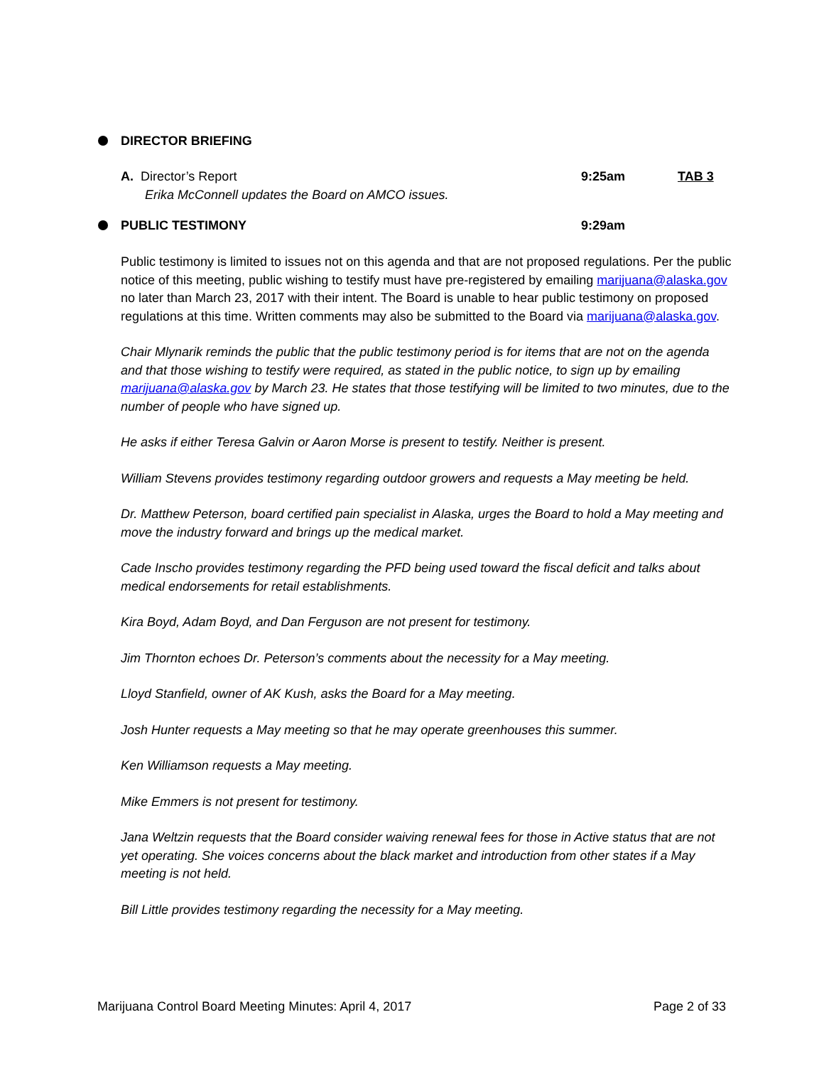DIRECTOR BRIEFING
A. Director’s Report
Erika McConnell updates the Board on AMCO issues.
9:25am TAB 3
PUBLIC TESTIMONY 9:29am
Public testimony is limited to issues not on this agenda and that are not proposed regulations. Per the public notice of this meeting, public wishing to testify must have pre-registered by emailing marijuana@alaska.gov no later than March 23, 2017 with their intent. The Board is unable to hear public testimony on proposed regulations at this time. Written comments may also be submitted to the Board via marijuana@alaska.gov.
Chair Mlynarik reminds the public that the public testimony period is for items that are not on the agenda and that those wishing to testify were required, as stated in the public notice, to sign up by emailing marijuana@alaska.gov by March 23. He states that those testifying will be limited to two minutes, due to the number of people who have signed up.
He asks if either Teresa Galvin or Aaron Morse is present to testify. Neither is present.
William Stevens provides testimony regarding outdoor growers and requests a May meeting be held.
Dr. Matthew Peterson, board certified pain specialist in Alaska, urges the Board to hold a May meeting and move the industry forward and brings up the medical market.
Cade Inscho provides testimony regarding the PFD being used toward the fiscal deficit and talks about medical endorsements for retail establishments.
Kira Boyd, Adam Boyd, and Dan Ferguson are not present for testimony.
Jim Thornton echoes Dr. Peterson’s comments about the necessity for a May meeting.
Lloyd Stanfield, owner of AK Kush, asks the Board for a May meeting.
Josh Hunter requests a May meeting so that he may operate greenhouses this summer.
Ken Williamson requests a May meeting.
Mike Emmers is not present for testimony.
Jana Weltzin requests that the Board consider waiving renewal fees for those in Active status that are not yet operating. She voices concerns about the black market and introduction from other states if a May meeting is not held.
Bill Little provides testimony regarding the necessity for a May meeting.
Marijuana Control Board Meeting Minutes: April 4, 2017 Page 2 of 33